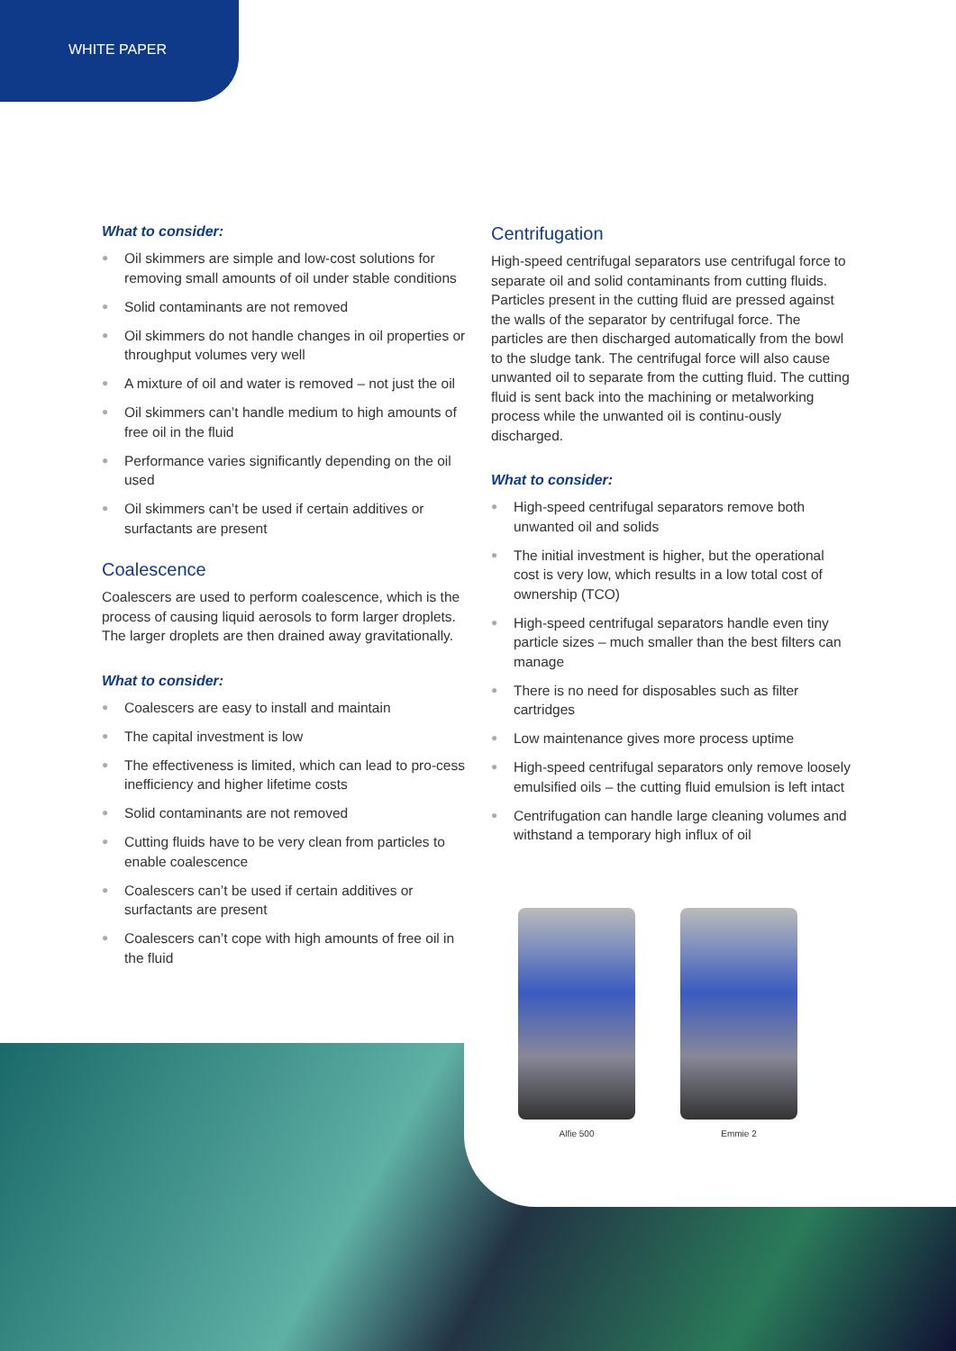WHITE PAPER
What to consider:
● Oil skimmers are simple and low-cost solutions for removing small amounts of oil under stable conditions
● Solid contaminants are not removed
● Oil skimmers do not handle changes in oil properties or throughput volumes very well
● A mixture of oil and water is removed – not just the oil
● Oil skimmers can’t handle medium to high amounts of free oil in the fluid
● Performance varies significantly depending on the oil used
● Oil skimmers can’t be used if certain additives or surfactants are present
Coalescence
Coalescers are used to perform coalescence, which is the process of causing liquid aerosols to form larger droplets. The larger droplets are then drained away gravitationally.
What to consider:
● Coalescers are easy to install and maintain
● The capital investment is low
● The effectiveness is limited, which can lead to pro-cess inefficiency and higher lifetime costs
● Solid contaminants are not removed
● Cutting fluids have to be very clean from particles to enable coalescence
● Coalescers can’t be used if certain additives or surfactants are present
● Coalescers can’t cope with high amounts of free oil in the fluid
Centrifugation
High-speed centrifugal separators use centrifugal force to separate oil and solid contaminants from cutting fluids. Particles present in the cutting fluid are pressed against the walls of the separator by centrifugal force. The particles are then discharged automatically from the bowl to the sludge tank. The centrifugal force will also cause unwanted oil to separate from the cutting fluid. The cutting fluid is sent back into the machining or metalworking process while the unwanted oil is continu-ously discharged.
What to consider:
● High-speed centrifugal separators remove both unwanted oil and solids
● The initial investment is higher, but the operational cost is very low, which results in a low total cost of ownership (TCO)
● High-speed centrifugal separators handle even tiny particle sizes – much smaller than the best filters can manage
● There is no need for disposables such as filter cartridges
● Low maintenance gives more process uptime
● High-speed centrifugal separators only remove loosely emulsified oils – the cutting fluid emulsion is left intact
● Centrifugation can handle large cleaning volumes and withstand a temporary high influx of oil
Alfie 500 Emmie 2